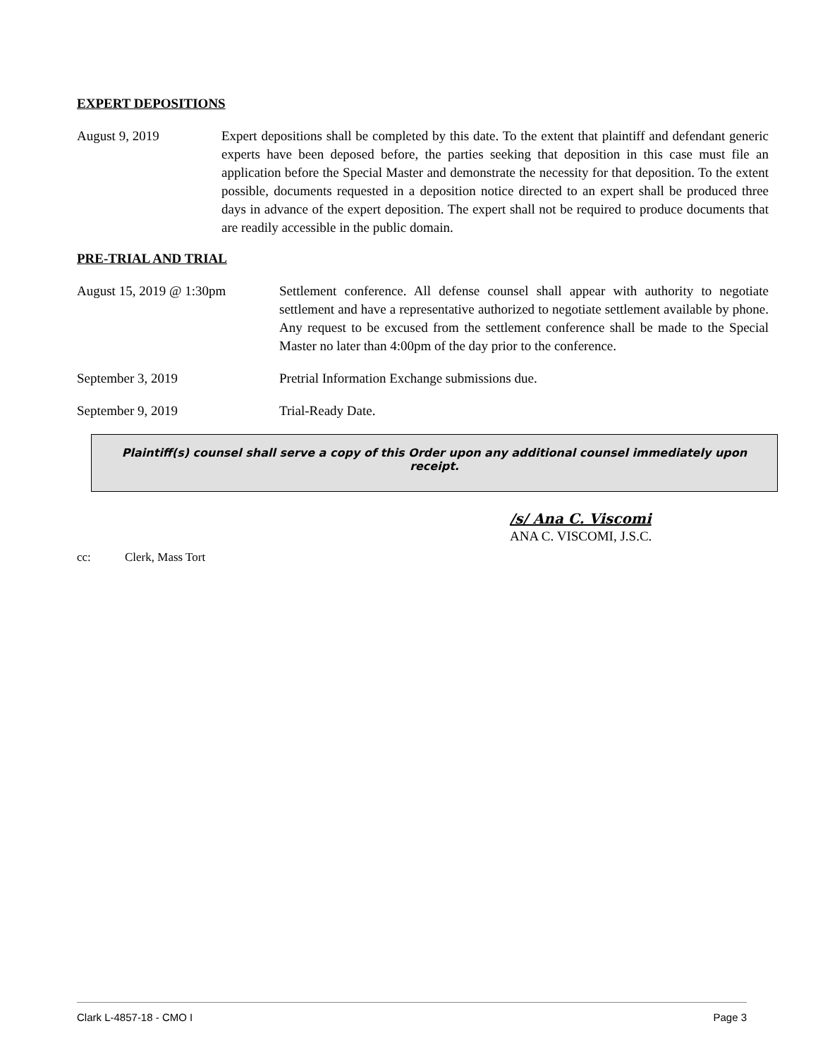EXPERT DEPOSITIONS
August 9, 2019 Expert depositions shall be completed by this date. To the extent that plaintiff and defendant generic experts have been deposed before, the parties seeking that deposition in this case must file an application before the Special Master and demonstrate the necessity for that deposition. To the extent possible, documents requested in a deposition notice directed to an expert shall be produced three days in advance of the expert deposition. The expert shall not be required to produce documents that are readily accessible in the public domain.
PRE-TRIAL AND TRIAL
August 15, 2019 @ 1:30pm Settlement conference. All defense counsel shall appear with authority to negotiate settlement and have a representative authorized to negotiate settlement available by phone. Any request to be excused from the settlement conference shall be made to the Special Master no later than 4:00pm of the day prior to the conference.
September 3, 2019 Pretrial Information Exchange submissions due.
September 9, 2019 Trial-Ready Date.
Plaintiff(s) counsel shall serve a copy of this Order upon any additional counsel immediately upon receipt.
/s/ Ana C. Viscomi
ANA C. VISCOMI, J.S.C.
cc: Clerk, Mass Tort
Clark L-4857-18 - CMO I Page 3